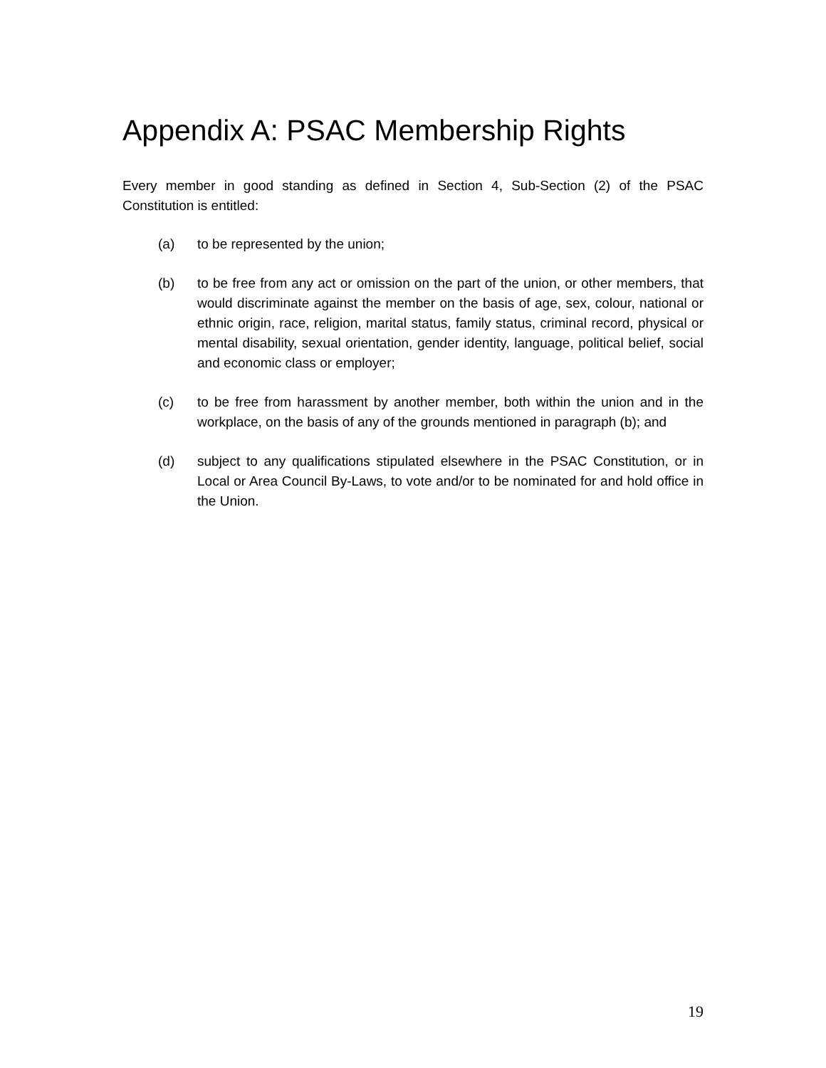Appendix A: PSAC Membership Rights
Every member in good standing as defined in Section 4, Sub-Section (2) of the PSAC Constitution is entitled:
(a) to be represented by the union;
(b) to be free from any act or omission on the part of the union, or other members, that would discriminate against the member on the basis of age, sex, colour, national or ethnic origin, race, religion, marital status, family status, criminal record, physical or mental disability, sexual orientation, gender identity, language, political belief, social and economic class or employer;
(c) to be free from harassment by another member, both within the union and in the workplace, on the basis of any of the grounds mentioned in paragraph (b); and
(d) subject to any qualifications stipulated elsewhere in the PSAC Constitution, or in Local or Area Council By-Laws, to vote and/or to be nominated for and hold office in the Union.
19